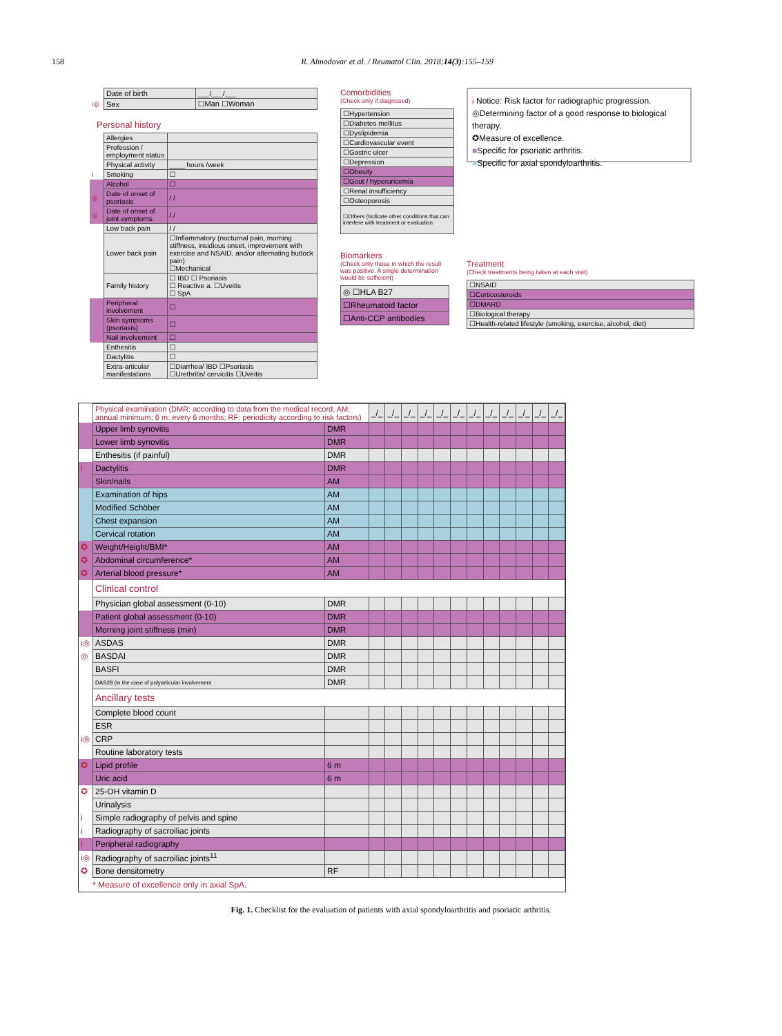158 R. Almodovar et al. / Reumatol Clin. 2018;14(3):155–159
| | Date of birth | ___/___/___ |
| i◎ | Sex | ☐Man ☐Woman |
Personal history
| | Allergies | |
| | Profession / employment status | |
| | Physical activity | ____ hours /week |
| i | Smoking | ☐ |
| | Alcohol | ☐ |
| ◎ | Date of onset of psoriasis | / / |
| ◎ | Date of onset of joint symptoms | / / |
| | Low back pain | / / |
| | Lower back pain | ☐Inflammatory (nocturnal pain, morning stiffness, insidious onset, improvement with exercise and NSAID, and/or alternating buttock pain) ☐Mechanical |
| | Family history | ☐ IBD ☐ Psoriasis ☐ Reactive a. ☐Uveitis ☐ SpA |
| | Peripheral involvement | ☐ |
| | Skin symptoms (psoriasis) | ☐ |
| | Nail involvement | ☐ |
| | Enthesitis | ☐ |
| | Dactylitis | ☐ |
| | Extra-articular manifestations | ☐Diarrhea/ IBD ☐Psoriasis ☐Urethritis/ cervicitis ☐Uveitis |
Comorbidities
(Check only if diagnosed)
| ☐Hypertension |
| ☐Diabetes mellitus |
| ☐Dyslipidemia |
| ☐Cardiovascular event |
| ☐Gastric ulcer |
| ☐Depression |
| ☐Obesity |
| ☐Gout / hyperuricemia |
| ☐Renal insufficiency |
| ☐Osteoporosis |
| ☐Others (Indicate other conditions that can interfere with treatment or evaluation |
Biomarkers
(Check only those in which the result was positive. A single determination would be sufficient)
| ◎ ☐HLA B27 |
| ☐Rheumatoid factor |
| ☐Anti-CCP antibodies |
i Notice: Risk factor for radiographic progression.
◎Determining factor of a good response to biological therapy.
✪Measure of excellence.
■Specific for psoriatic arthritis.
■Specific for axial spondyloarthritis.
Treatment
(Check treatments being taken at each visit)
| ☐NSAID |
| ☐Corticosteroids |
| ☐DMARD |
| ☐Biological therapy |
| ☐Health-related lifestyle (smoking, exercise, alcohol, diet) |
| | Physical examination (DMR: according to data from the medical record; AM: annual minimum; 6 m: every 6 months; RF: periodicity according to risk factors) | | _/_ | _/_ | _/_ | _/_ | _/_ | _/_ | _/_ | _/_ | _/_ | _/_ | _/_ | _/_ |
| | Upper limb synovitis | DMR | | | | | | | | | | | | |
| | Lower limb synovitis | DMR | | | | | | | | | | | | |
| | Enthesitis (if painful) | DMR | | | | | | | | | | | | |
| i | Dactylitis | DMR | | | | | | | | | | | | |
| | Skin/nails | AM | | | | | | | | | | | | |
| | Examination of hips | AM | | | | | | | | | | | | |
| | Modified Schöber | AM | | | | | | | | | | | | |
| | Chest expansion | AM | | | | | | | | | | | | |
| | Cervical rotation | AM | | | | | | | | | | | | |
| ✪ | Weight/Height/BMI* | AM | | | | | | | | | | | | |
| ✪ | Abdominal circumference* | AM | | | | | | | | | | | | |
| ✪ | Arterial blood pressure* | AM | | | | | | | | | | | | |
| | Clinical control | | | | | | | | | | | | | |
| | Physician global assessment (0-10) | DMR | | | | | | | | | | | | |
| | Patient global assessment (0-10) | DMR | | | | | | | | | | | | |
| | Morning joint stiffness (min) | DMR | | | | | | | | | | | | |
| i◎ | ASDAS | DMR | | | | | | | | | | | | |
| ◎ | BASDAI | DMR | | | | | | | | | | | | |
| | BASFI | DMR | | | | | | | | | | | | |
| | DAS28 (in the case of polyarticular involvement | DMR | | | | | | | | | | | | |
| | Ancillary tests | | | | | | | | | | | | | |
| | Complete blood count | | | | | | | | | | | | | |
| | ESR | | | | | | | | | | | | | |
| i◎ | CRP | | | | | | | | | | | | | |
| | Routine laboratory tests | | | | | | | | | | | | | |
| ✪ | Lipid profile | 6 m | | | | | | | | | | | | |
| | Uric acid | 6 m | | | | | | | | | | | | |
| ✪ | 25-OH vitamin D | | | | | | | | | | | | | |
| | Urinalysis | | | | | | | | | | | | | |
| i | Simple radiography of pelvis and spine | | | | | | | | | | | | | |
| i | Radiography of sacroiliac joints | | | | | | | | | | | | | |
| i | Peripheral radiography | | | | | | | | | | | | | |
| i◎ | Radiography of sacroiliac joints<sup>11</sup> | | | | | | | | | | | | | |
| ✪ | Bone densitometry | RF | | | | | | | | | | | | |
* Measure of excellence only in axial SpA.
Fig. 1. Checklist for the evaluation of patients with axial spondyloarthritis and psoriatic arthritis.